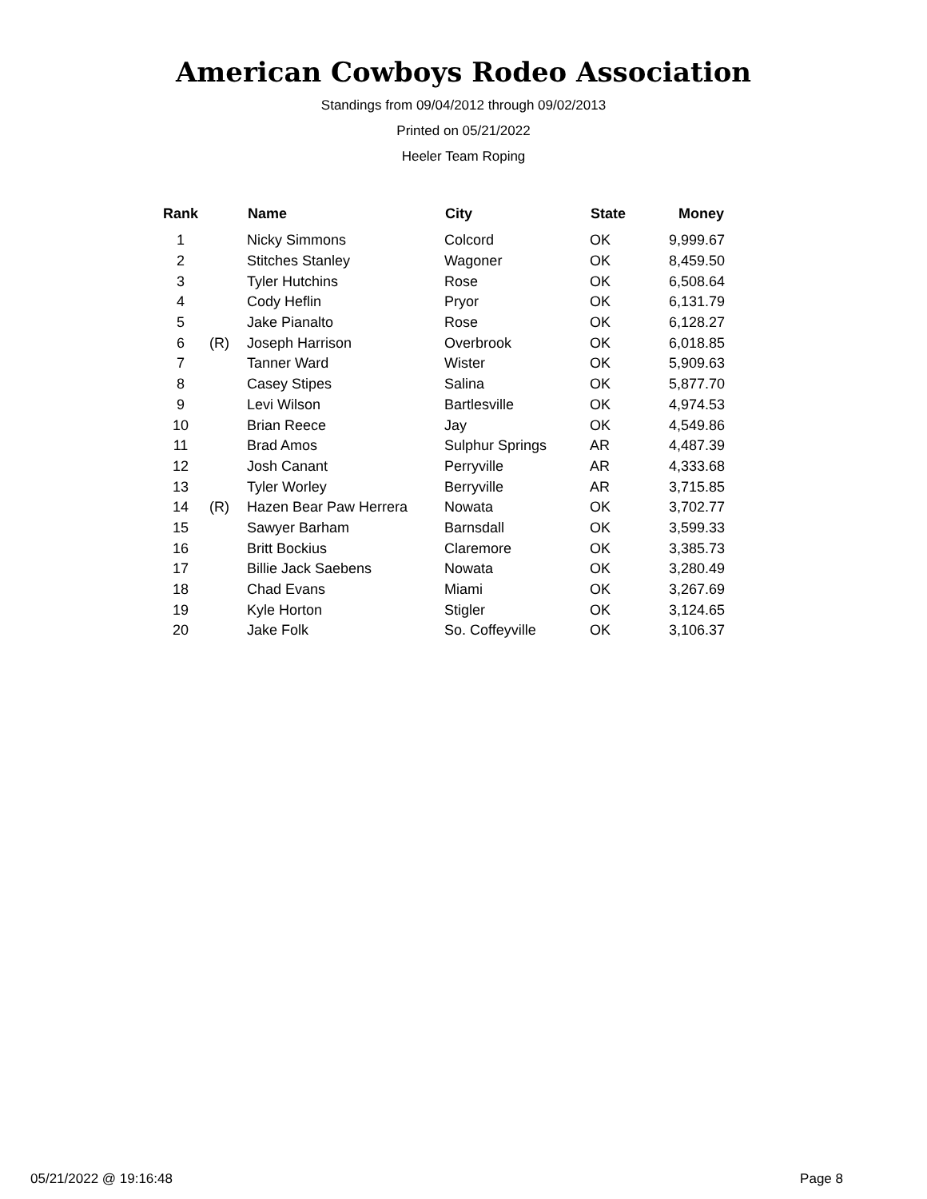American Cowboys Rodeo Association
Standings from 09/04/2012 through 09/02/2013
Printed on 05/21/2022
Heeler Team Roping
| Rank | | Name | City | State | Money |
| --- | --- | --- | --- | --- | --- |
| 1 | | Nicky Simmons | Colcord | OK | 9,999.67 |
| 2 | | Stitches Stanley | Wagoner | OK | 8,459.50 |
| 3 | | Tyler Hutchins | Rose | OK | 6,508.64 |
| 4 | | Cody Heflin | Pryor | OK | 6,131.79 |
| 5 | | Jake Pianalto | Rose | OK | 6,128.27 |
| 6 | (R) | Joseph Harrison | Overbrook | OK | 6,018.85 |
| 7 | | Tanner Ward | Wister | OK | 5,909.63 |
| 8 | | Casey Stipes | Salina | OK | 5,877.70 |
| 9 | | Levi Wilson | Bartlesville | OK | 4,974.53 |
| 10 | | Brian Reece | Jay | OK | 4,549.86 |
| 11 | | Brad Amos | Sulphur Springs | AR | 4,487.39 |
| 12 | | Josh Canant | Perryville | AR | 4,333.68 |
| 13 | | Tyler Worley | Berryville | AR | 3,715.85 |
| 14 | (R) | Hazen Bear Paw Herrera | Nowata | OK | 3,702.77 |
| 15 | | Sawyer Barham | Barnsdall | OK | 3,599.33 |
| 16 | | Britt Bockius | Claremore | OK | 3,385.73 |
| 17 | | Billie Jack Saebens | Nowata | OK | 3,280.49 |
| 18 | | Chad Evans | Miami | OK | 3,267.69 |
| 19 | | Kyle Horton | Stigler | OK | 3,124.65 |
| 20 | | Jake Folk | So. Coffeyville | OK | 3,106.37 |
05/21/2022 @ 19:16:48 Page 8